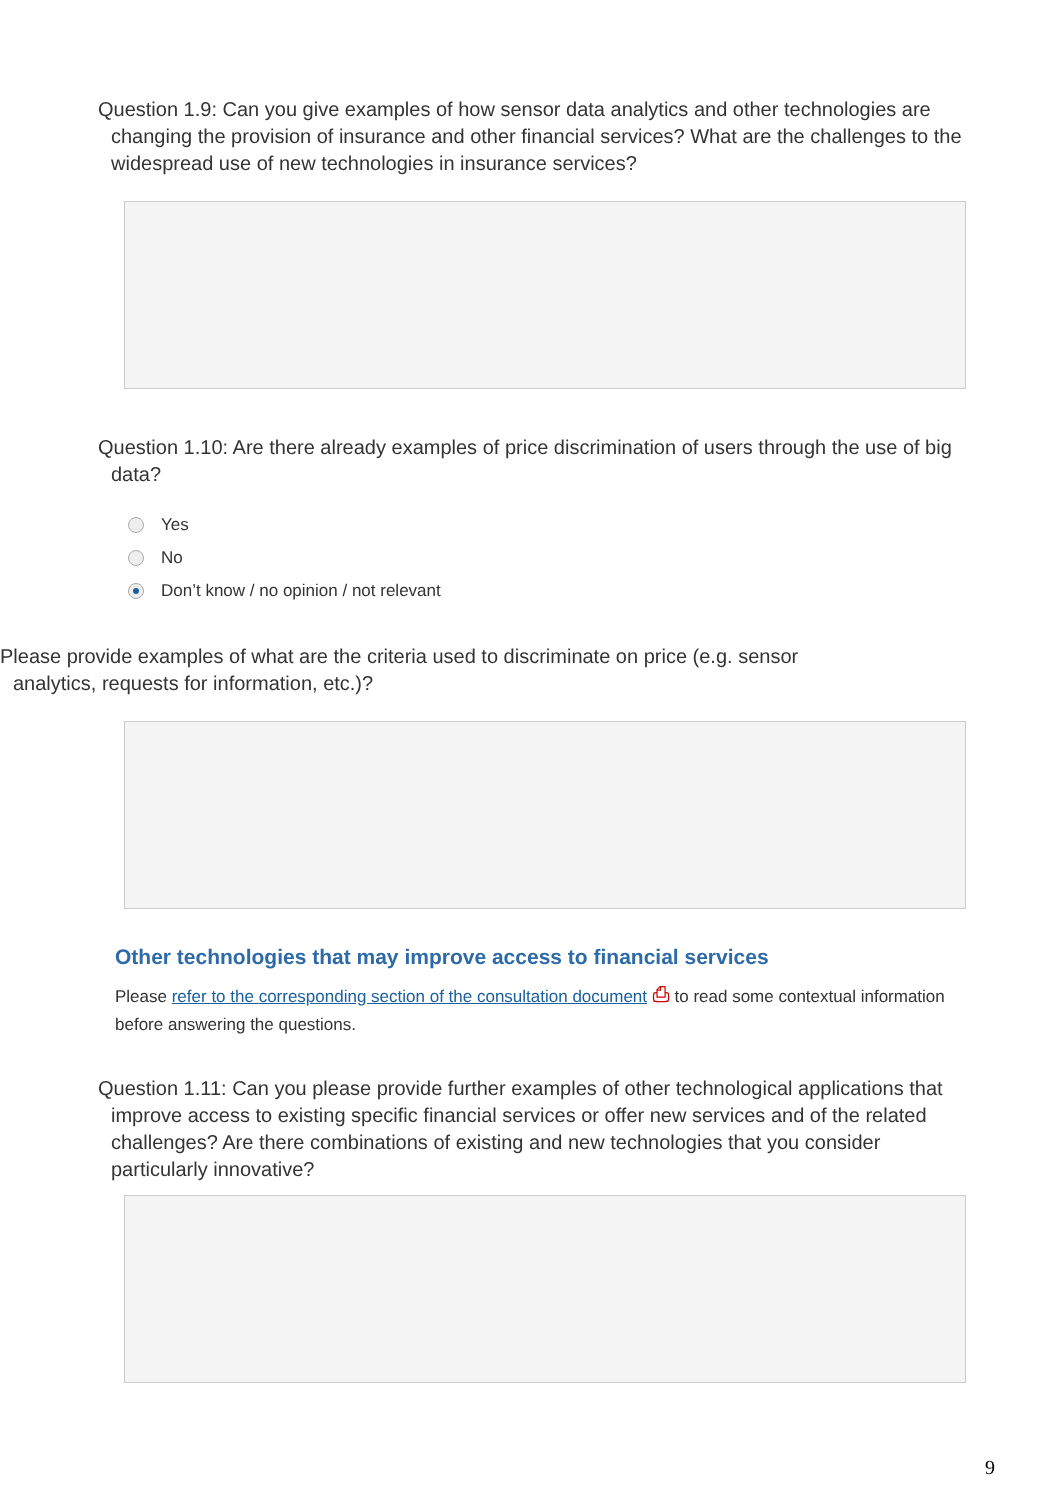Question 1.9: Can you give examples of how sensor data analytics and other technologies are changing the provision of insurance and other financial services? What are the challenges to the widespread use of new technologies in insurance services?
Question 1.10: Are there already examples of price discrimination of users through the use of big data?
Yes
No
Don’t know / no opinion / not relevant
Please provide examples of what are the criteria used to discriminate on price (e.g. sensor analytics, requests for information, etc.)?
Other technologies that may improve access to financial services
Please refer to the corresponding section of the consultation document ⎙ to read some contextual information before answering the questions.
Question 1.11: Can you please provide further examples of other technological applications that improve access to existing specific financial services or offer new services and of the related challenges? Are there combinations of existing and new technologies that you consider particularly innovative?
9